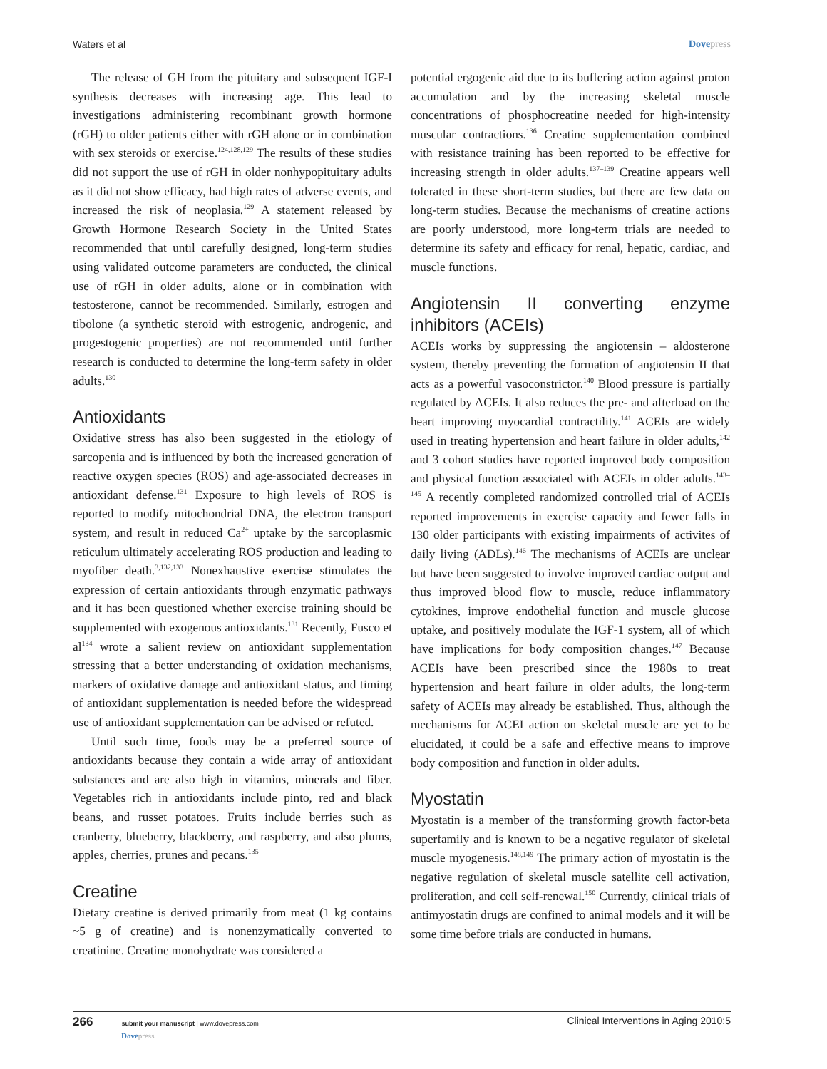Waters et al Dovepress
The release of GH from the pituitary and subsequent IGF-I synthesis decreases with increasing age. This lead to investigations administering recombinant growth hormone (rGH) to older patients either with rGH alone or in combination with sex steroids or exercise.<sup>124,128,129</sup> The results of these studies did not support the use of rGH in older nonhypopituitary adults as it did not show efficacy, had high rates of adverse events, and increased the risk of neoplasia.<sup>129</sup> A statement released by Growth Hormone Research Society in the United States recommended that until carefully designed, long-term studies using validated outcome parameters are conducted, the clinical use of rGH in older adults, alone or in combination with testosterone, cannot be recommended. Similarly, estrogen and tibolone (a synthetic steroid with estrogenic, androgenic, and progestogenic properties) are not recommended until further research is conducted to determine the long-term safety in older adults.<sup>130</sup>
Antioxidants
Oxidative stress has also been suggested in the etiology of sarcopenia and is influenced by both the increased generation of reactive oxygen species (ROS) and age-associated decreases in antioxidant defense.<sup>131</sup> Exposure to high levels of ROS is reported to modify mitochondrial DNA, the electron transport system, and result in reduced Ca<sup>2+</sup> uptake by the sarcoplasmic reticulum ultimately accelerating ROS production and leading to myofiber death.<sup>3,132,133</sup> Nonexhaustive exercise stimulates the expression of certain antioxidants through enzymatic pathways and it has been questioned whether exercise training should be supplemented with exogenous antioxidants.<sup>131</sup> Recently, Fusco et al<sup>134</sup> wrote a salient review on antioxidant supplementation stressing that a better understanding of oxidation mechanisms, markers of oxidative damage and antioxidant status, and timing of antioxidant supplementation is needed before the widespread use of antioxidant supplementation can be advised or refuted.
Until such time, foods may be a preferred source of antioxidants because they contain a wide array of antioxidant substances and are also high in vitamins, minerals and fiber. Vegetables rich in antioxidants include pinto, red and black beans, and russet potatoes. Fruits include berries such as cranberry, blueberry, blackberry, and raspberry, and also plums, apples, cherries, prunes and pecans.<sup>135</sup>
Creatine
Dietary creatine is derived primarily from meat (1 kg contains ~5 g of creatine) and is nonenzymatically converted to creatinine. Creatine monohydrate was considered a
potential ergogenic aid due to its buffering action against proton accumulation and by the increasing skeletal muscle concentrations of phosphocreatine needed for high-intensity muscular contractions.<sup>136</sup> Creatine supplementation combined with resistance training has been reported to be effective for increasing strength in older adults.<sup>137–139</sup> Creatine appears well tolerated in these short-term studies, but there are few data on long-term studies. Because the mechanisms of creatine actions are poorly understood, more long-term trials are needed to determine its safety and efficacy for renal, hepatic, cardiac, and muscle functions.
Angiotensin II converting enzyme inhibitors (ACEIs)
ACEIs works by suppressing the angiotensin – aldosterone system, thereby preventing the formation of angiotensin II that acts as a powerful vasoconstrictor.<sup>140</sup> Blood pressure is partially regulated by ACEIs. It also reduces the pre- and afterload on the heart improving myocardial contractility.<sup>141</sup> ACEIs are widely used in treating hypertension and heart failure in older adults,<sup>142</sup> and 3 cohort studies have reported improved body composition and physical function associated with ACEIs in older adults.<sup>143–145</sup> A recently completed randomized controlled trial of ACEIs reported improvements in exercise capacity and fewer falls in 130 older participants with existing impairments of activites of daily living (ADLs).<sup>146</sup> The mechanisms of ACEIs are unclear but have been suggested to involve improved cardiac output and thus improved blood flow to muscle, reduce inflammatory cytokines, improve endothelial function and muscle glucose uptake, and positively modulate the IGF-1 system, all of which have implications for body composition changes.<sup>147</sup> Because ACEIs have been prescribed since the 1980s to treat hypertension and heart failure in older adults, the long-term safety of ACEIs may already be established. Thus, although the mechanisms for ACEI action on skeletal muscle are yet to be elucidated, it could be a safe and effective means to improve body composition and function in older adults.
Myostatin
Myostatin is a member of the transforming growth factor-beta superfamily and is known to be a negative regulator of skeletal muscle myogenesis.<sup>148,149</sup> The primary action of myostatin is the negative regulation of skeletal muscle satellite cell activation, proliferation, and cell self-renewal.<sup>150</sup> Currently, clinical trials of antimyostatin drugs are confined to animal models and it will be some time before trials are conducted in humans.
266 submit your manuscript | www.dovepress.com
Dovepress Clinical Interventions in Aging 2010:5